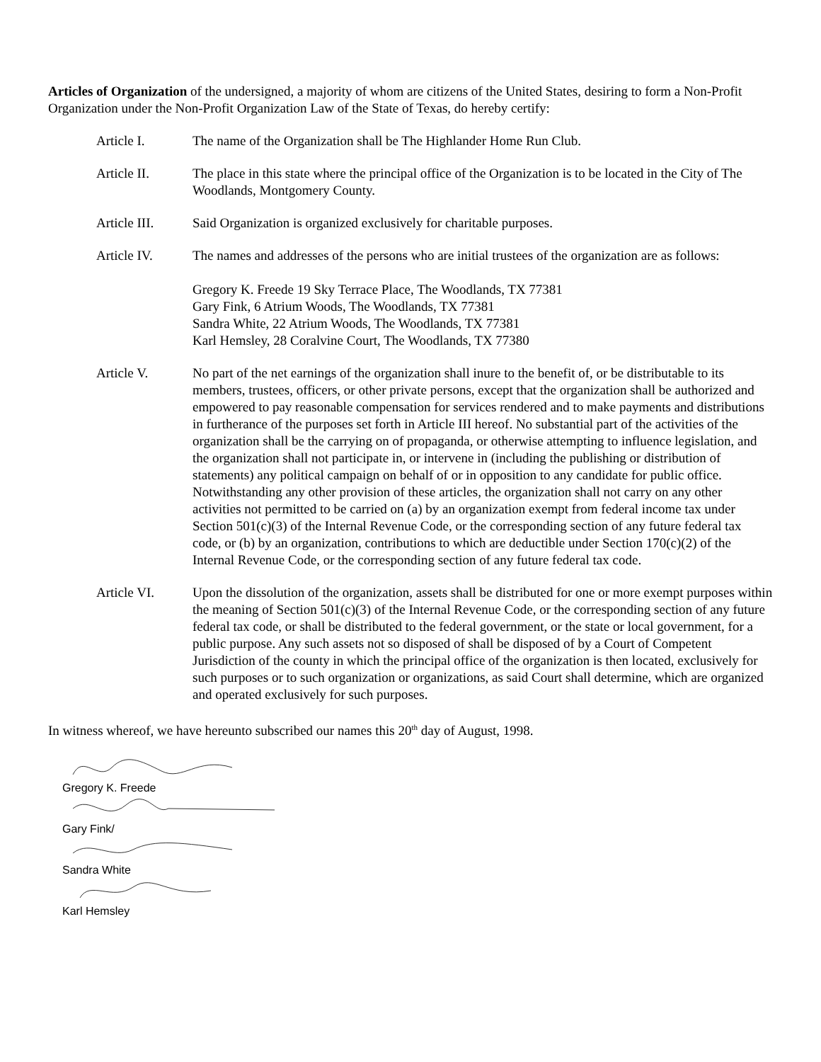Articles of Organization of the undersigned, a majority of whom are citizens of the United States, desiring to form a Non-Profit Organization under the Non-Profit Organization Law of the State of Texas, do hereby certify:
Article I. The name of the Organization shall be The Highlander Home Run Club.
Article II. The place in this state where the principal office of the Organization is to be located in the City of The Woodlands, Montgomery County.
Article III.
Said Organization is organized exclusively for charitable purposes.
Article IV. The names and addresses of the persons who are initial trustees of the organization are as follows:
Gregory K. Freede 19 Sky Terrace Place, The Woodlands, TX 77381
Gary Fink, 6 Atrium Woods, The Woodlands, TX 77381
Sandra White, 22 Atrium Woods, The Woodlands, TX 77381
Karl Hemsley, 28 Coralvine Court, The Woodlands, TX 77380
Article V. No part of the net earnings of the organization shall inure to the benefit of, or be distributable to its members, trustees, officers, or other private persons, except that the organization shall be authorized and empowered to pay reasonable compensation for services rendered and to make payments and distributions in furtherance of the purposes set forth in Article III hereof. No substantial part of the activities of the organization shall be the carrying on of propaganda, or otherwise attempting to influence legislation, and the organization shall not participate in, or intervene in (including the publishing or distribution of statements) any political campaign on behalf of or in opposition to any candidate for public office. Notwithstanding any other provision of these articles, the organization shall not carry on any other activities not permitted to be carried on (a) by an organization exempt from federal income tax under Section 501(c)(3) of the Internal Revenue Code, or the corresponding section of any future federal tax code, or (b) by an organization, contributions to which are deductible under Section 170(c)(2) of the Internal Revenue Code, or the corresponding section of any future federal tax code.
Article VI. Upon the dissolution of the organization, assets shall be distributed for one or more exempt purposes within the meaning of Section 501(c)(3) of the Internal Revenue Code, or the corresponding section of any future federal tax code, or shall be distributed to the federal government, or the state or local government, for a public purpose. Any such assets not so disposed of shall be disposed of by a Court of Competent Jurisdiction of the county in which the principal office of the organization is then located, exclusively for such purposes or to such organization or organizations, as said Court shall determine, which are organized and operated exclusively for such purposes.
In witness whereof, we have hereunto subscribed our names this 20<sup>th</sup> day of August, 1998.
Gregory K. Freede
Gary Fink/
Sandra White
Karl Hemsley